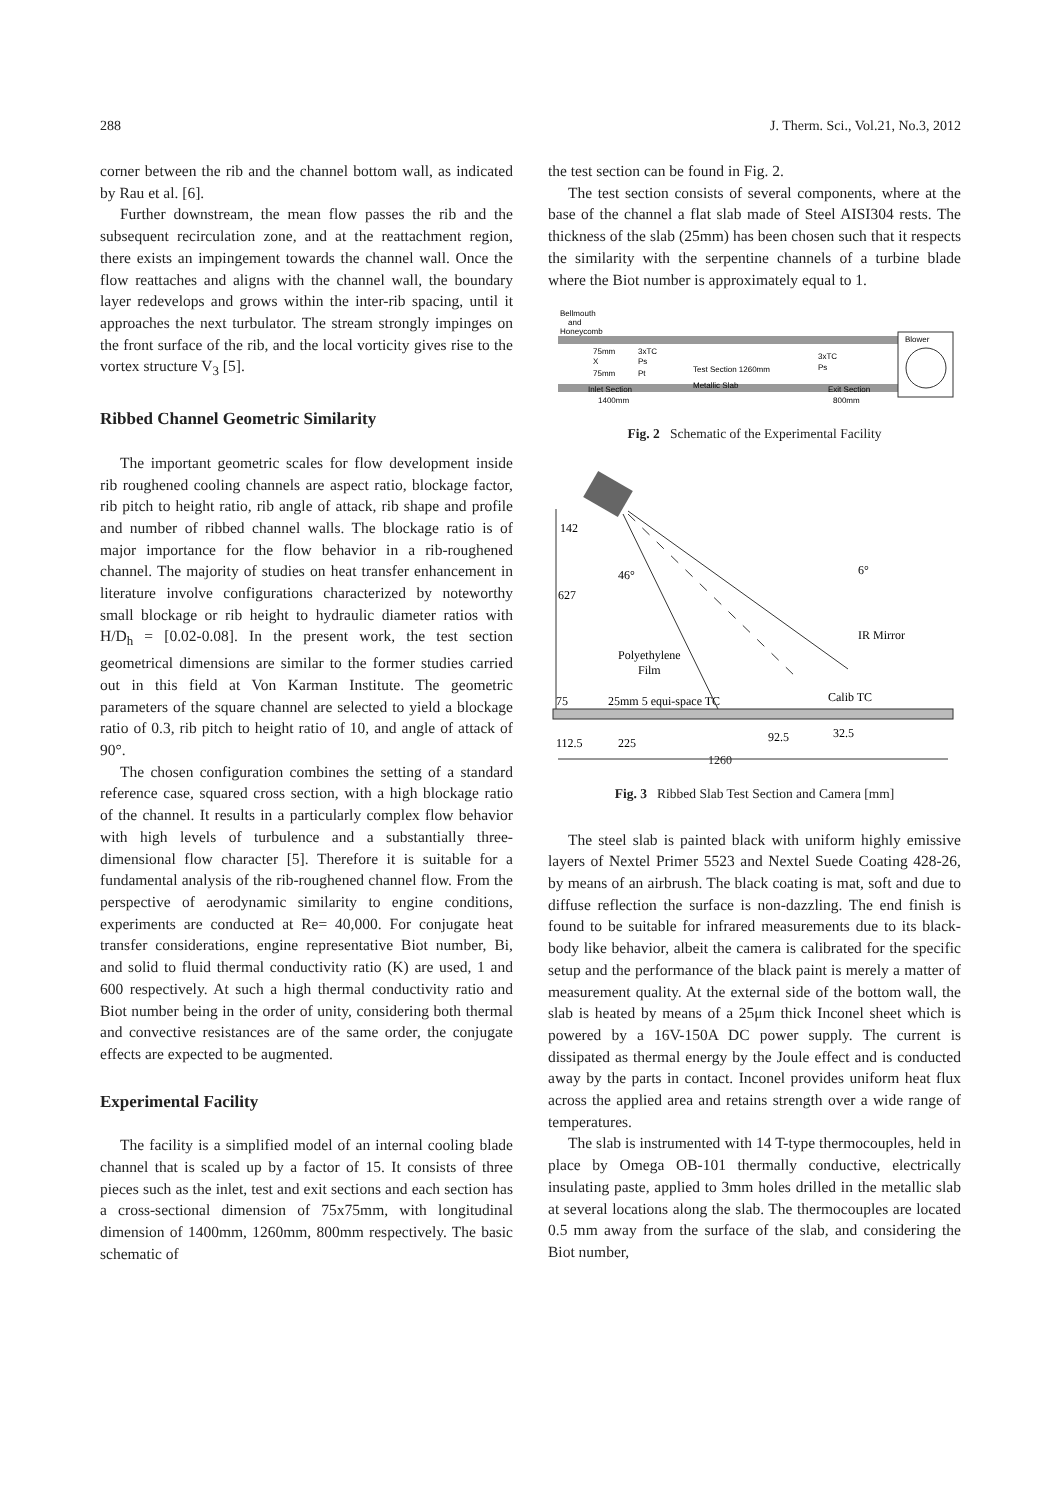288 J. Therm. Sci., Vol.21, No.3, 2012
corner between the rib and the channel bottom wall, as indicated by Rau et al. [6].
Further downstream, the mean flow passes the rib and the subsequent recirculation zone, and at the reattachment region, there exists an impingement towards the channel wall. Once the flow reattaches and aligns with the channel wall, the boundary layer redevelops and grows within the inter-rib spacing, until it approaches the next turbulator. The stream strongly impinges on the front surface of the rib, and the local vorticity gives rise to the vortex structure V<sub>3</sub> [5].
Ribbed Channel Geometric Similarity
The important geometric scales for flow development inside rib roughened cooling channels are aspect ratio, blockage factor, rib pitch to height ratio, rib angle of attack, rib shape and profile and number of ribbed channel walls. The blockage ratio is of major importance for the flow behavior in a rib-roughened channel. The majority of studies on heat transfer enhancement in literature involve configurations characterized by noteworthy small blockage or rib height to hydraulic diameter ratios with H/D<sub>h</sub> = [0.02-0.08]. In the present work, the test section geometrical dimensions are similar to the former studies carried out in this field at Von Karman Institute. The geometric parameters of the square channel are selected to yield a blockage ratio of 0.3, rib pitch to height ratio of 10, and angle of attack of 90°.
The chosen configuration combines the setting of a standard reference case, squared cross section, with a high blockage ratio of the channel. It results in a particularly complex flow behavior with high levels of turbulence and a substantially three-dimensional flow character [5]. Therefore it is suitable for a fundamental analysis of the rib-roughened channel flow. From the perspective of aerodynamic similarity to engine conditions, experiments are conducted at Re= 40,000. For conjugate heat transfer considerations, engine representative Biot number, Bi, and solid to fluid thermal conductivity ratio (K) are used, 1 and 600 respectively. At such a high thermal conductivity ratio and Biot number being in the order of unity, considering both thermal and convective resistances are of the same order, the conjugate effects are expected to be augmented.
Experimental Facility
The facility is a simplified model of an internal cooling blade channel that is scaled up by a factor of 15. It consists of three pieces such as the inlet, test and exit sections and each section has a cross-sectional dimension of 75x75mm, with longitudinal dimension of 1400mm, 1260mm, 800mm respectively. The basic schematic of
the test section can be found in Fig. 2.
The test section consists of several components, where at the base of the channel a flat slab made of Steel AISI304 rests. The thickness of the slab (25mm) has been chosen such that it respects the similarity with the serpentine channels of a turbine blade where the Biot number is approximately equal to 1.
Bellmouth
and
Honeycomb
Blower
75mm
X
75mm
3xTC
Ps
Pt
Test Section 1260mm
Metallic Slab
3xTC
Ps
Inlet Section
Exit Section
1400mm
800mm
Fig. 2 Schematic of the Experimental Facility
142
627
46°
6°
IR Mirror
Polyethylene
Film
75
25mm 5 equi-space TC
Calib TC
112.5
225
92.5
32.5
1260
Fig. 3 Ribbed Slab Test Section and Camera [mm]
The steel slab is painted black with uniform highly emissive layers of Nextel Primer 5523 and Nextel Suede Coating 428-26, by means of an airbrush. The black coating is mat, soft and due to diffuse reflection the surface is non-dazzling. The end finish is found to be suitable for infrared measurements due to its black-body like behavior, albeit the camera is calibrated for the specific setup and the performance of the black paint is merely a matter of measurement quality. At the external side of the bottom wall, the slab is heated by means of a 25μm thick Inconel sheet which is powered by a 16V-150A DC power supply. The current is dissipated as thermal energy by the Joule effect and is conducted away by the parts in contact. Inconel provides uniform heat flux across the applied area and retains strength over a wide range of temperatures.
The slab is instrumented with 14 T-type thermocouples, held in place by Omega OB-101 thermally conductive, electrically insulating paste, applied to 3mm holes drilled in the metallic slab at several locations along the slab. The thermocouples are located 0.5 mm away from the surface of the slab, and considering the Biot number,